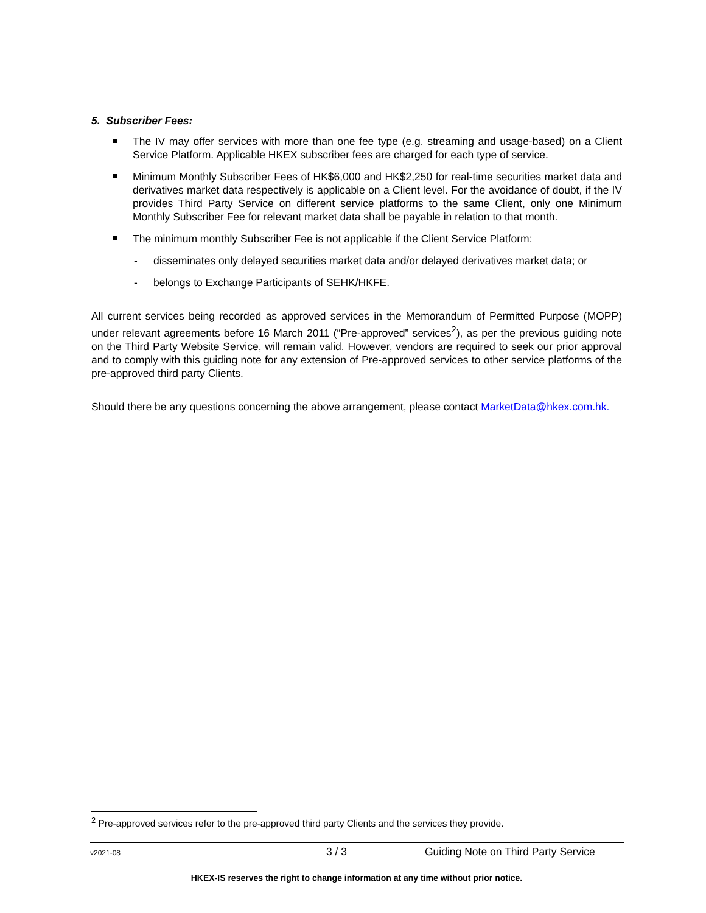5. Subscriber Fees:
The IV may offer services with more than one fee type (e.g. streaming and usage-based) on a Client Service Platform. Applicable HKEX subscriber fees are charged for each type of service.
Minimum Monthly Subscriber Fees of HK$6,000 and HK$2,250 for real-time securities market data and derivatives market data respectively is applicable on a Client level. For the avoidance of doubt, if the IV provides Third Party Service on different service platforms to the same Client, only one Minimum Monthly Subscriber Fee for relevant market data shall be payable in relation to that month.
The minimum monthly Subscriber Fee is not applicable if the Client Service Platform:
- disseminates only delayed securities market data and/or delayed derivatives market data; or
- belongs to Exchange Participants of SEHK/HKFE.
All current services being recorded as approved services in the Memorandum of Permitted Purpose (MOPP) under relevant agreements before 16 March 2011 (“Pre-approved” services<sup>2</sup>), as per the previous guiding note on the Third Party Website Service, will remain valid. However, vendors are required to seek our prior approval and to comply with this guiding note for any extension of Pre-approved services to other service platforms of the pre-approved third party Clients.
Should there be any questions concerning the above arrangement, please contact MarketData@hkex.com.hk.
<sup>2</sup> Pre-approved services refer to the pre-approved third party Clients and the services they provide.
v2021-08 3 / 3 Guiding Note on Third Party Service
HKEX-IS reserves the right to change information at any time without prior notice.